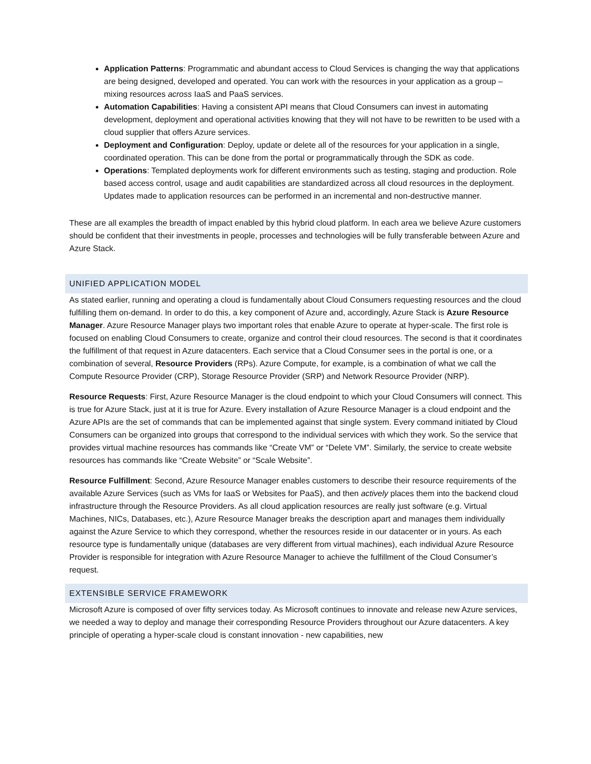Application Patterns: Programmatic and abundant access to Cloud Services is changing the way that applications are being designed, developed and operated. You can work with the resources in your application as a group – mixing resources across IaaS and PaaS services.
Automation Capabilities: Having a consistent API means that Cloud Consumers can invest in automating development, deployment and operational activities knowing that they will not have to be rewritten to be used with a cloud supplier that offers Azure services.
Deployment and Configuration: Deploy, update or delete all of the resources for your application in a single, coordinated operation. This can be done from the portal or programmatically through the SDK as code.
Operations: Templated deployments work for different environments such as testing, staging and production. Role based access control, usage and audit capabilities are standardized across all cloud resources in the deployment. Updates made to application resources can be performed in an incremental and non-destructive manner.
These are all examples the breadth of impact enabled by this hybrid cloud platform. In each area we believe Azure customers should be confident that their investments in people, processes and technologies will be fully transferable between Azure and Azure Stack.
UNIFIED APPLICATION MODEL
As stated earlier, running and operating a cloud is fundamentally about Cloud Consumers requesting resources and the cloud fulfilling them on-demand. In order to do this, a key component of Azure and, accordingly, Azure Stack is Azure Resource Manager. Azure Resource Manager plays two important roles that enable Azure to operate at hyper-scale. The first role is focused on enabling Cloud Consumers to create, organize and control their cloud resources. The second is that it coordinates the fulfillment of that request in Azure datacenters. Each service that a Cloud Consumer sees in the portal is one, or a combination of several, Resource Providers (RPs). Azure Compute, for example, is a combination of what we call the Compute Resource Provider (CRP), Storage Resource Provider (SRP) and Network Resource Provider (NRP).
Resource Requests: First, Azure Resource Manager is the cloud endpoint to which your Cloud Consumers will connect. This is true for Azure Stack, just at it is true for Azure. Every installation of Azure Resource Manager is a cloud endpoint and the Azure APIs are the set of commands that can be implemented against that single system. Every command initiated by Cloud Consumers can be organized into groups that correspond to the individual services with which they work. So the service that provides virtual machine resources has commands like “Create VM” or “Delete VM”. Similarly, the service to create website resources has commands like “Create Website” or “Scale Website”.
Resource Fulfillment: Second, Azure Resource Manager enables customers to describe their resource requirements of the available Azure Services (such as VMs for IaaS or Websites for PaaS), and then actively places them into the backend cloud infrastructure through the Resource Providers. As all cloud application resources are really just software (e.g. Virtual Machines, NICs, Databases, etc.), Azure Resource Manager breaks the description apart and manages them individually against the Azure Service to which they correspond, whether the resources reside in our datacenter or in yours. As each resource type is fundamentally unique (databases are very different from virtual machines), each individual Azure Resource Provider is responsible for integration with Azure Resource Manager to achieve the fulfillment of the Cloud Consumer’s request.
EXTENSIBLE SERVICE FRAMEWORK
Microsoft Azure is composed of over fifty services today. As Microsoft continues to innovate and release new Azure services, we needed a way to deploy and manage their corresponding Resource Providers throughout our Azure datacenters. A key principle of operating a hyper-scale cloud is constant innovation - new capabilities, new